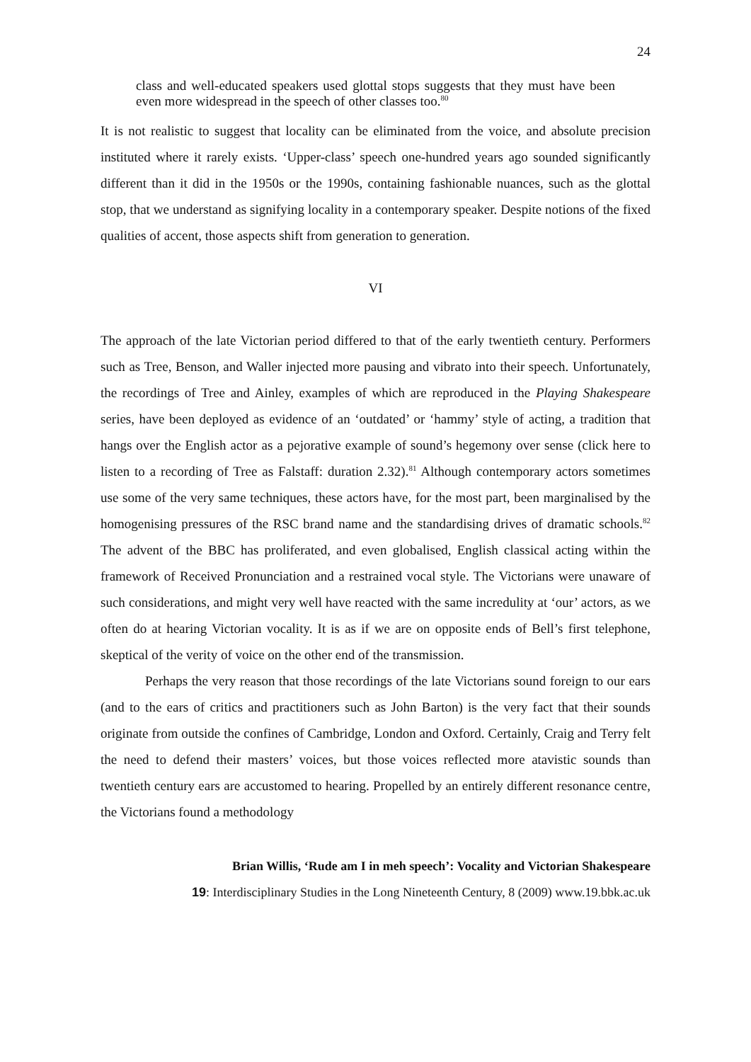24
class and well-educated speakers used glottal stops suggests that they must have been even more widespread in the speech of other classes too.<sup>80</sup>
It is not realistic to suggest that locality can be eliminated from the voice, and absolute precision instituted where it rarely exists. ‘Upper-class’ speech one-hundred years ago sounded significantly different than it did in the 1950s or the 1990s, containing fashionable nuances, such as the glottal stop, that we understand as signifying locality in a contemporary speaker. Despite notions of the fixed qualities of accent, those aspects shift from generation to generation.
VI
The approach of the late Victorian period differed to that of the early twentieth century. Performers such as Tree, Benson, and Waller injected more pausing and vibrato into their speech. Unfortunately, the recordings of Tree and Ainley, examples of which are reproduced in the Playing Shakespeare series, have been deployed as evidence of an ‘outdated’ or ‘hammy’ style of acting, a tradition that hangs over the English actor as a pejorative example of sound’s hegemony over sense (click here to listen to a recording of Tree as Falstaff: duration 2.32).<sup>81</sup> Although contemporary actors sometimes use some of the very same techniques, these actors have, for the most part, been marginalised by the homogenising pressures of the RSC brand name and the standardising drives of dramatic schools.<sup>82</sup> The advent of the BBC has proliferated, and even globalised, English classical acting within the framework of Received Pronunciation and a restrained vocal style. The Victorians were unaware of such considerations, and might very well have reacted with the same incredulity at ‘our’ actors, as we often do at hearing Victorian vocality. It is as if we are on opposite ends of Bell’s first telephone, skeptical of the verity of voice on the other end of the transmission.
Perhaps the very reason that those recordings of the late Victorians sound foreign to our ears (and to the ears of critics and practitioners such as John Barton) is the very fact that their sounds originate from outside the confines of Cambridge, London and Oxford. Certainly, Craig and Terry felt the need to defend their masters’ voices, but those voices reflected more atavistic sounds than twentieth century ears are accustomed to hearing. Propelled by an entirely different resonance centre, the Victorians found a methodology
Brian Willis, ‘Rude am I in meh speech’: Vocality and Victorian Shakespeare
19: Interdisciplinary Studies in the Long Nineteenth Century, 8 (2009) www.19.bbk.ac.uk